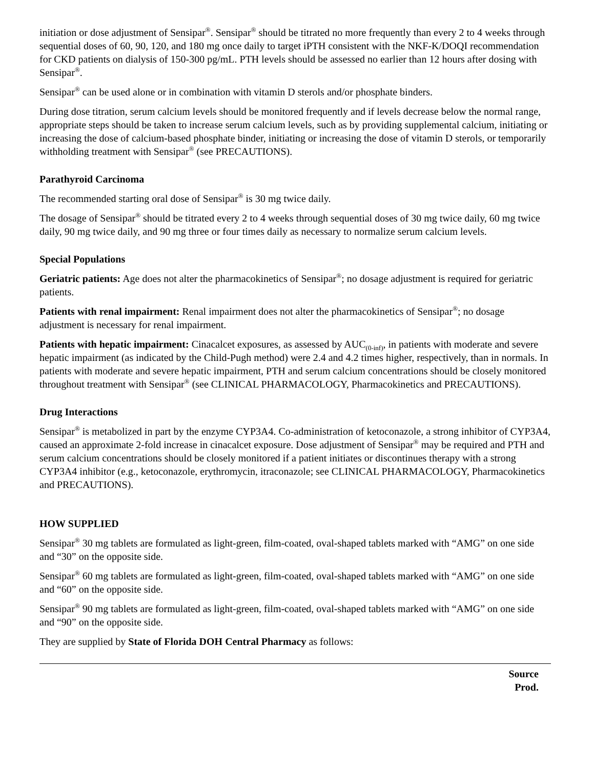initiation or dose adjustment of Sensipar<sup>®</sup>. Sensipar<sup>®</sup> should be titrated no more frequently than every 2 to 4 weeks through sequential doses of 60, 90, 120, and 180 mg once daily to target iPTH consistent with the NKF-K/DOQI recommendation for CKD patients on dialysis of 150-300 pg/mL. PTH levels should be assessed no earlier than 12 hours after dosing with Sensipar<sup>®</sup>.
Sensipar<sup>®</sup> can be used alone or in combination with vitamin D sterols and/or phosphate binders.
During dose titration, serum calcium levels should be monitored frequently and if levels decrease below the normal range, appropriate steps should be taken to increase serum calcium levels, such as by providing supplemental calcium, initiating or increasing the dose of calcium-based phosphate binder, initiating or increasing the dose of vitamin D sterols, or temporarily withholding treatment with Sensipar<sup>®</sup> (see PRECAUTIONS).
Parathyroid Carcinoma
The recommended starting oral dose of Sensipar<sup>®</sup> is 30 mg twice daily.
The dosage of Sensipar<sup>®</sup> should be titrated every 2 to 4 weeks through sequential doses of 30 mg twice daily, 60 mg twice daily, 90 mg twice daily, and 90 mg three or four times daily as necessary to normalize serum calcium levels.
Special Populations
Geriatric patients: Age does not alter the pharmacokinetics of Sensipar<sup>®</sup>; no dosage adjustment is required for geriatric patients.
Patients with renal impairment: Renal impairment does not alter the pharmacokinetics of Sensipar<sup>®</sup>; no dosage adjustment is necessary for renal impairment.
Patients with hepatic impairment: Cinacalcet exposures, as assessed by AUC<sub>(0-inf)</sub>, in patients with moderate and severe hepatic impairment (as indicated by the Child-Pugh method) were 2.4 and 4.2 times higher, respectively, than in normals. In patients with moderate and severe hepatic impairment, PTH and serum calcium concentrations should be closely monitored throughout treatment with Sensipar<sup>®</sup> (see CLINICAL PHARMACOLOGY, Pharmacokinetics and PRECAUTIONS).
Drug Interactions
Sensipar<sup>®</sup> is metabolized in part by the enzyme CYP3A4. Co-administration of ketoconazole, a strong inhibitor of CYP3A4, caused an approximate 2-fold increase in cinacalcet exposure. Dose adjustment of Sensipar<sup>®</sup> may be required and PTH and serum calcium concentrations should be closely monitored if a patient initiates or discontinues therapy with a strong CYP3A4 inhibitor (e.g., ketoconazole, erythromycin, itraconazole; see CLINICAL PHARMACOLOGY, Pharmacokinetics and PRECAUTIONS).
HOW SUPPLIED
Sensipar<sup>®</sup> 30 mg tablets are formulated as light-green, film-coated, oval-shaped tablets marked with “AMG” on one side and “30” on the opposite side.
Sensipar<sup>®</sup> 60 mg tablets are formulated as light-green, film-coated, oval-shaped tablets marked with “AMG” on one side and “60” on the opposite side.
Sensipar<sup>®</sup> 90 mg tablets are formulated as light-green, film-coated, oval-shaped tablets marked with “AMG” on one side and “90” on the opposite side.
They are supplied by State of Florida DOH Central Pharmacy as follows:
| Source Prod. |
| --- |